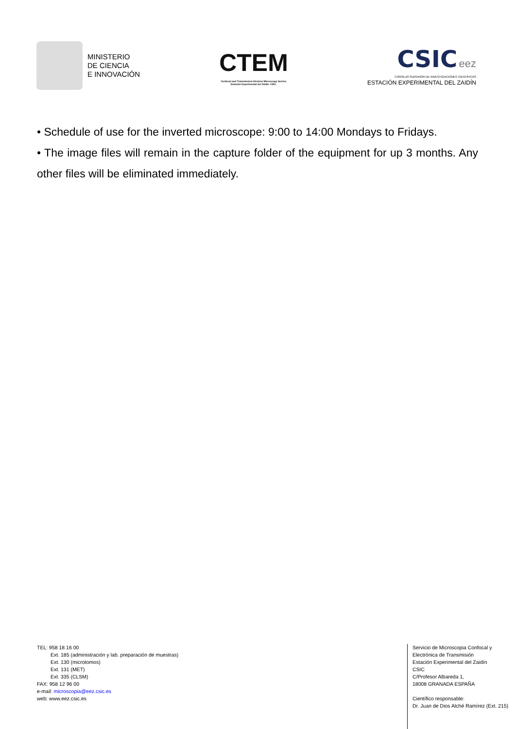MINISTERIO
DE CIENCIA
E INNOVACIÓN
CTEM
Confocal and Transmission Electron Microscopy Service
Estación Experimental del Zaidín. CSIC.
CSIC eez
CONSEJO SUPERIOR DE INVESTIGACIONES CIENTÍFICAS
ESTACIÓN EXPERIMENTAL DEL ZAIDÍN
• Schedule of use for the inverted microscope: 9:00 to 14:00 Mondays to Fridays.
• The image files will remain in the capture folder of the equipment for up 3 months. Any other files will be eliminated immediately.
TEL: 958 18 16 00
Ext. 185 (administración y lab. preparación de muestras)
Ext. 130 (microtomos)
Ext. 131 (MET)
Ext. 335 (CLSM)
FAX: 958 12 96 00
e-mail: microscopia@eez.csic.es
web: www.eez.csic.es
Servicio de Microscopia Confocal y
Electrónica de Transmisión
Estación Experimental del Zaidín
CSIC
C/Profesor Albareda 1,
18008 GRANADA ESPAÑA
Científico responsable:
Dr. Juan de Dios Alché Ramírez (Ext. 215)